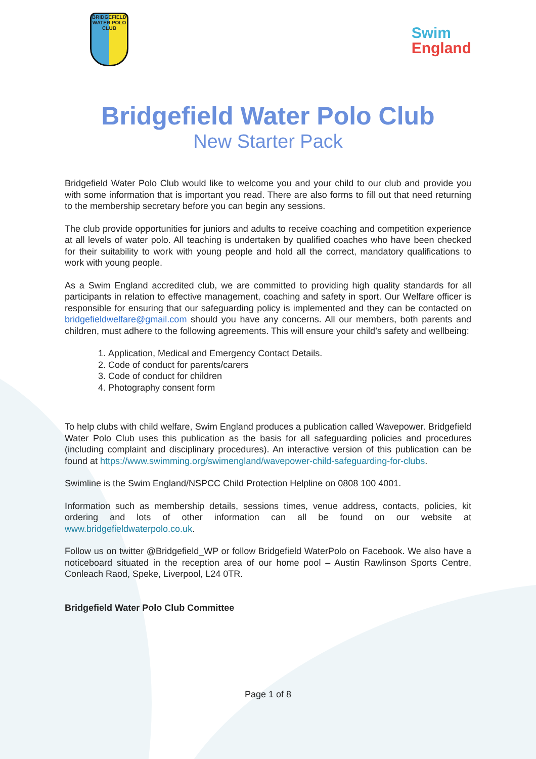BRIDGEFIELD
WATER POLO CLUB
Swim
England
Bridgefield Water Polo Club
New Starter Pack
Bridgefield Water Polo Club would like to welcome you and your child to our club and provide you with some information that is important you read. There are also forms to fill out that need returning to the membership secretary before you can begin any sessions.
The club provide opportunities for juniors and adults to receive coaching and competition experience at all levels of water polo. All teaching is undertaken by qualified coaches who have been checked for their suitability to work with young people and hold all the correct, mandatory qualifications to work with young people.
As a Swim England accredited club, we are committed to providing high quality standards for all participants in relation to effective management, coaching and safety in sport. Our Welfare officer is responsible for ensuring that our safeguarding policy is implemented and they can be contacted on bridgefieldwelfare@gmail.com should you have any concerns. All our members, both parents and children, must adhere to the following agreements. This will ensure your child’s safety and wellbeing:
1. Application, Medical and Emergency Contact Details.
2. Code of conduct for parents/carers
3. Code of conduct for children
4. Photography consent form
To help clubs with child welfare, Swim England produces a publication called Wavepower. Bridgefield Water Polo Club uses this publication as the basis for all safeguarding policies and procedures (including complaint and disciplinary procedures). An interactive version of this publication can be found at https://www.swimming.org/swimengland/wavepower-child-safeguarding-for-clubs.
Swimline is the Swim England/NSPCC Child Protection Helpline on 0808 100 4001.
Information such as membership details, sessions times, venue address, contacts, policies, kit ordering and lots of other information can all be found on our website at www.bridgefieldwaterpolo.co.uk.
Follow us on twitter @Bridgefield_WP or follow Bridgefield WaterPolo on Facebook. We also have a noticeboard situated in the reception area of our home pool – Austin Rawlinson Sports Centre, Conleach Raod, Speke, Liverpool, L24 0TR.
Bridgefield Water Polo Club Committee
Page 1 of 8